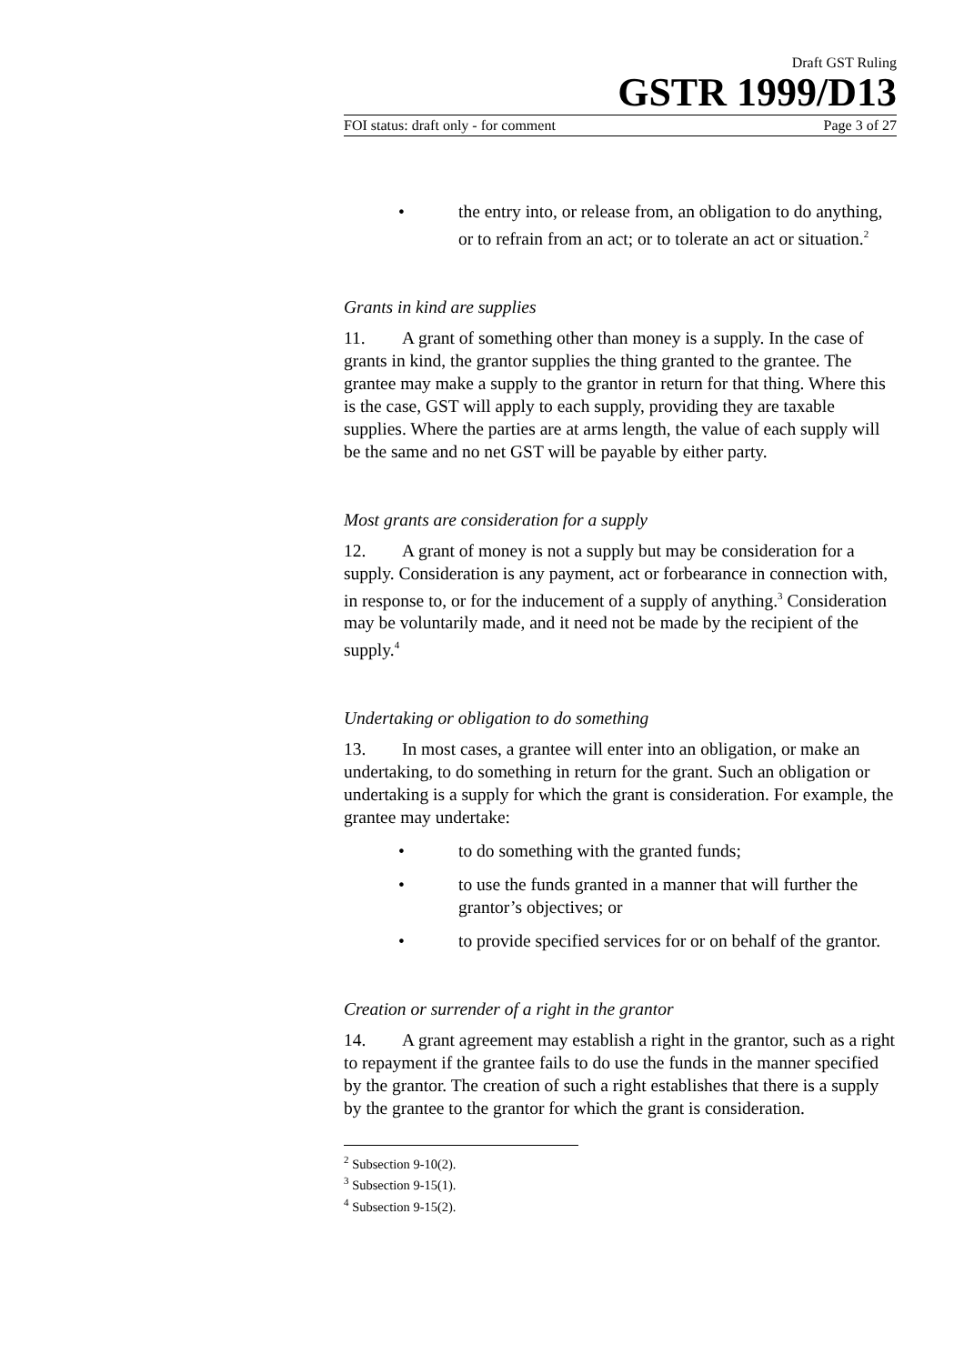Draft GST Ruling
GSTR 1999/D13
FOI status: draft only - for comment Page 3 of 27
• the entry into, or release from, an obligation to do anything, or to refrain from an act; or to tolerate an act or situation.<sup>2</sup>
Grants in kind are supplies
11. A grant of something other than money is a supply. In the case of grants in kind, the grantor supplies the thing granted to the grantee. The grantee may make a supply to the grantor in return for that thing. Where this is the case, GST will apply to each supply, providing they are taxable supplies. Where the parties are at arms length, the value of each supply will be the same and no net GST will be payable by either party.
Most grants are consideration for a supply
12. A grant of money is not a supply but may be consideration for a supply. Consideration is any payment, act or forbearance in connection with, in response to, or for the inducement of a supply of anything.<sup>3</sup> Consideration may be voluntarily made, and it need not be made by the recipient of the supply.<sup>4</sup>
Undertaking or obligation to do something
13. In most cases, a grantee will enter into an obligation, or make an undertaking, to do something in return for the grant. Such an obligation or undertaking is a supply for which the grant is consideration. For example, the grantee may undertake:
• to do something with the granted funds;
• to use the funds granted in a manner that will further the grantor’s objectives; or
• to provide specified services for or on behalf of the grantor.
Creation or surrender of a right in the grantor
14. A grant agreement may establish a right in the grantor, such as a right to repayment if the grantee fails to do use the funds in the manner specified by the grantor. The creation of such a right establishes that there is a supply by the grantee to the grantor for which the grant is consideration.
<sup>2</sup> Subsection 9-10(2).
<sup>3</sup> Subsection 9-15(1).
<sup>4</sup> Subsection 9-15(2).